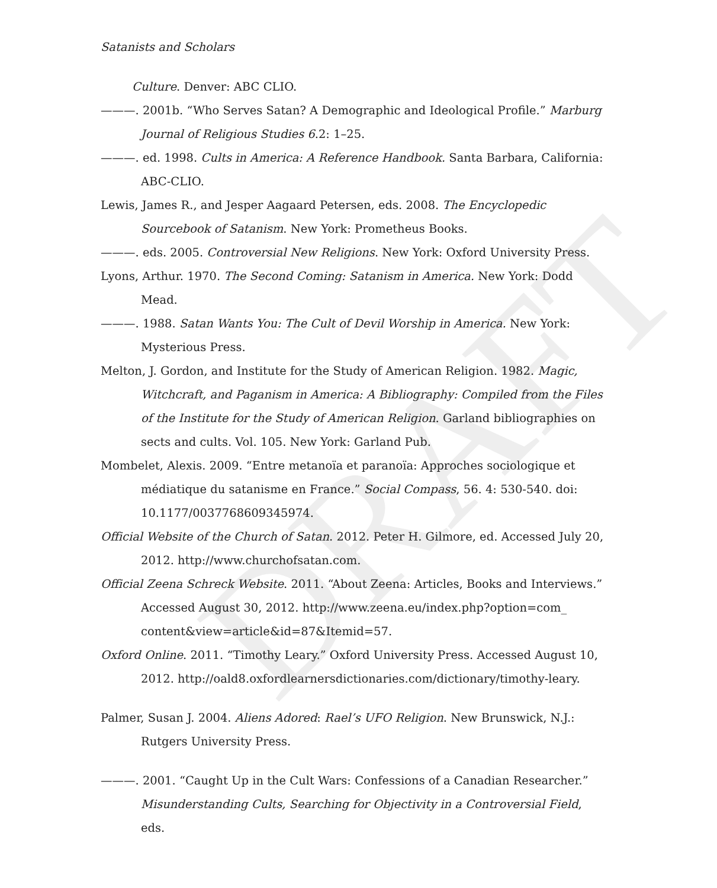DRAFT
Satanists and Scholars
Culture. Denver: ABC CLIO.
———. 2001b. “Who Serves Satan? A Demographic and Ideological Profile.” Marburg Journal of Religious Studies 6.2: 1–25.
———. ed. 1998. Cults in America: A Reference Handbook. Santa Barbara, California: ABC-CLIO.
Lewis, James R., and Jesper Aagaard Petersen, eds. 2008. The Encyclopedic Sourcebook of Satanism. New York: Prometheus Books.
———. eds. 2005. Controversial New Religions. New York: Oxford University Press.
Lyons, Arthur. 1970. The Second Coming: Satanism in America. New York: Dodd Mead.
———. 1988. Satan Wants You: The Cult of Devil Worship in America. New York: Mysterious Press.
Melton, J. Gordon, and Institute for the Study of American Religion. 1982. Magic, Witchcraft, and Paganism in America: A Bibliography: Compiled from the Files of the Institute for the Study of American Religion. Garland bibliographies on sects and cults. Vol. 105. New York: Garland Pub.
Mombelet, Alexis. 2009. “Entre metanoïa et paranoïa: Approches sociologique et médiatique du satanisme en France.” Social Compass, 56. 4: 530-540. doi: 10.1177/0037768609345974.
Official Website of the Church of Satan. 2012. Peter H. Gilmore, ed. Accessed July 20, 2012. http://www.churchofsatan.com.
Official Zeena Schreck Website. 2011. “About Zeena: Articles, Books and Interviews.” Accessed August 30, 2012. http://www.zeena.eu/index.php?option=com_ content&view=article&id=87&Itemid=57.
Oxford Online. 2011. “Timothy Leary.” Oxford University Press. Accessed August 10, 2012. http://oald8.oxfordlearnersdictionaries.com/dictionary/timothy-leary.
Palmer, Susan J. 2004. Aliens Adored: Rael’s UFO Religion. New Brunswick, N.J.: Rutgers University Press.
———. 2001. “Caught Up in the Cult Wars: Confessions of a Canadian Researcher.” Misunderstanding Cults, Searching for Objectivity in a Controversial Field, eds.